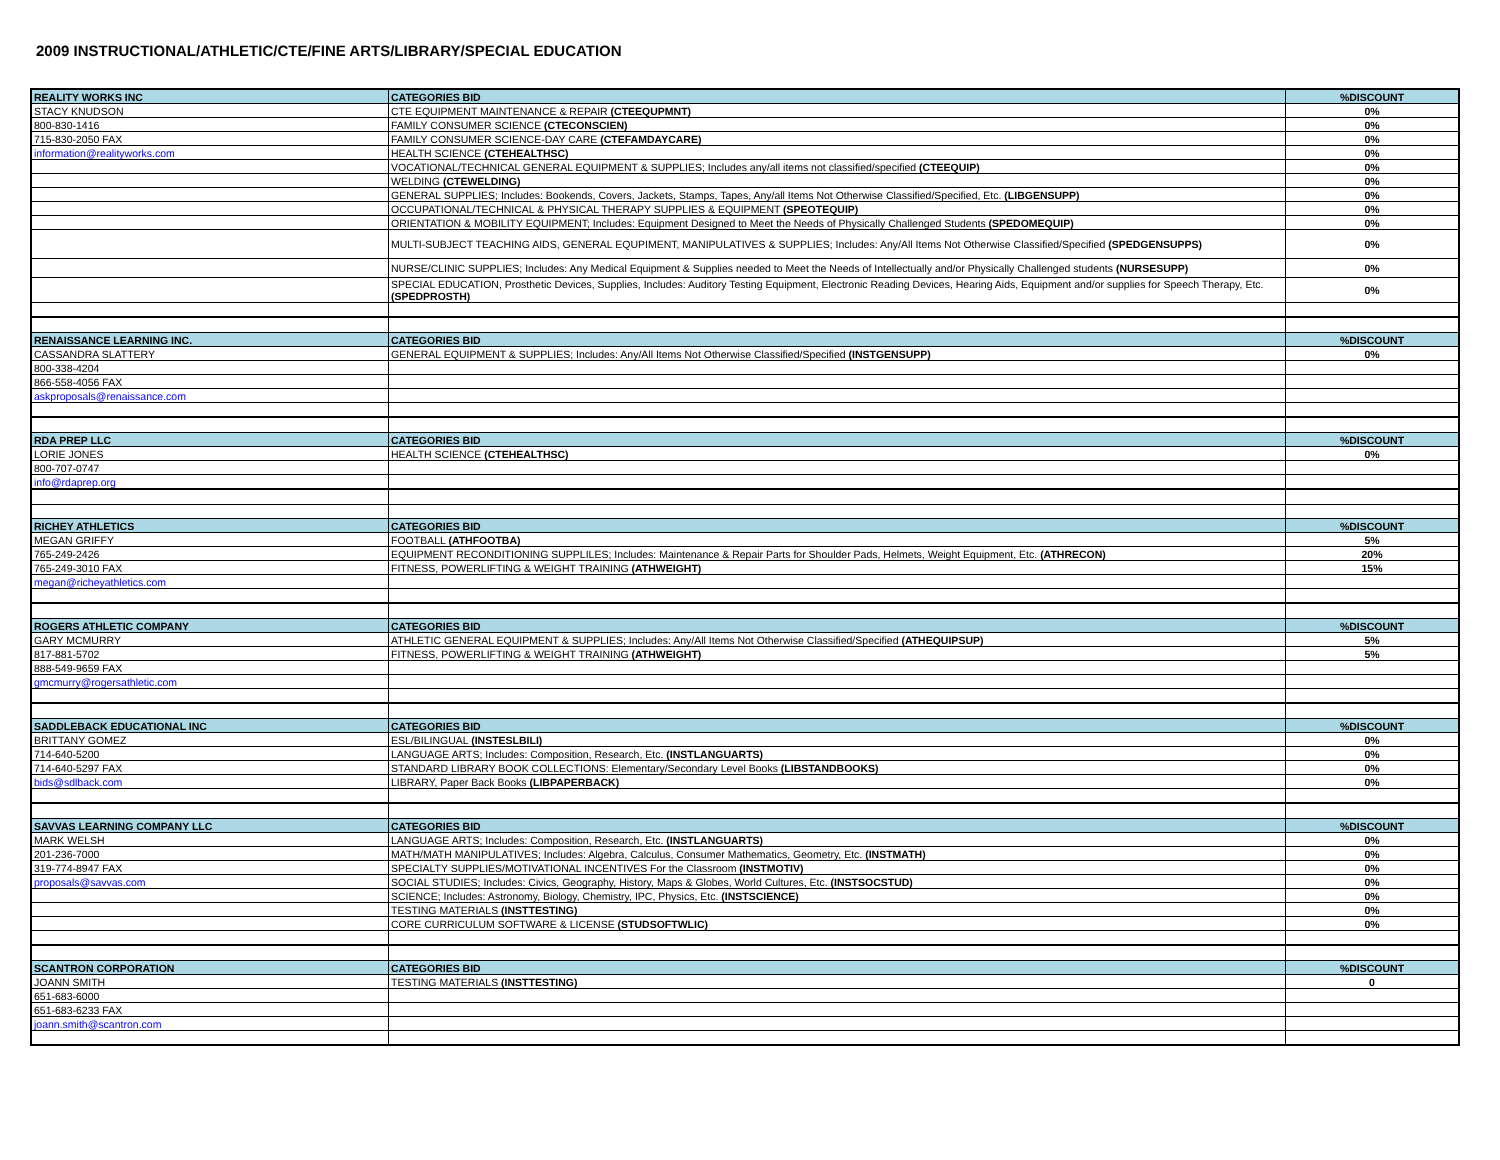2009 INSTRUCTIONAL/ATHLETIC/CTE/FINE ARTS/LIBRARY/SPECIAL EDUCATION
| REALITY WORKS INC | CATEGORIES BID | %DISCOUNT |
| STACY KNUDSON | CTE EQUIPMENT MAINTENANCE & REPAIR (CTEEQUPMNT) | 0% |
| 800-830-1416 | FAMILY CONSUMER SCIENCE (CTECONSCIEN) | 0% |
| 715-830-2050 FAX | FAMILY CONSUMER SCIENCE-DAY CARE (CTEFAMDAYCARE) | 0% |
| information@realityworks.com | HEALTH SCIENCE (CTEHEALTHSC) | 0% |
| | VOCATIONAL/TECHNICAL GENERAL EQUIPMENT & SUPPLIES; Includes any/all items not classified/specified (CTEEQUIP) | 0% |
| | WELDING (CTEWELDING) | 0% |
| | GENERAL SUPPLIES; Includes: Bookends, Covers, Jackets, Stamps, Tapes, Any/all Items Not Otherwise Classified/Specified, Etc. (LIBGENSUPP) | 0% |
| | OCCUPATIONAL/TECHNICAL & PHYSICAL THERAPY SUPPLIES & EQUIPMENT (SPEOTEQUIP) | 0% |
| | ORIENTATION & MOBILITY EQUIPMENT; Includes: Equipment Designed to Meet the Needs of Physically Challenged Students (SPEDOMEQUIP) | 0% |
| | MULTI-SUBJECT TEACHING AIDS, GENERAL EQUPIMENT, MANIPULATIVES & SUPPLIES; Includes: Any/All Items Not Otherwise Classified/Specified (SPEDGENSUPPS) | 0% |
| | NURSE/CLINIC SUPPLIES; Includes: Any Medical Equipment & Supplies needed to Meet the Needs of Intellectually and/or Physically Challenged students (NURSESUPP) | 0% |
| | SPECIAL EDUCATION, Prosthetic Devices, Supplies, Includes: Auditory Testing Equipment, Electronic Reading Devices, Hearing Aids, Equipment and/or supplies for Speech Therapy, Etc. (SPEDPROSTH) | 0% |
| RENAISSANCE LEARNING INC. | CATEGORIES BID | %DISCOUNT |
| CASSANDRA SLATTERY | GENERAL EQUIPMENT & SUPPLIES; Includes: Any/All Items Not Otherwise Classified/Specified (INSTGENSUPP) | 0% |
| 800-338-4204 | | |
| 866-558-4056 FAX | | |
| askproposals@renaissance.com | | |
| RDA PREP LLC | CATEGORIES BID | %DISCOUNT |
| LORIE JONES | HEALTH SCIENCE (CTEHEALTHSC) | 0% |
| 800-707-0747 | | |
| info@rdaprep.org | | |
| RICHEY ATHLETICS | CATEGORIES BID | %DISCOUNT |
| MEGAN GRIFFY | FOOTBALL (ATHFOOTBA) | 5% |
| 765-249-2426 | EQUIPMENT RECONDITIONING SUPPLILES; Includes: Maintenance & Repair Parts for Shoulder Pads, Helmets, Weight Equipment, Etc. (ATHRECON) | 20% |
| 765-249-3010 FAX | FITNESS, POWERLIFTING & WEIGHT TRAINING (ATHWEIGHT) | 15% |
| megan@richeyathletics.com | | |
| ROGERS ATHLETIC COMPANY | CATEGORIES BID | %DISCOUNT |
| GARY MCMURRY | ATHLETIC GENERAL EQUIPMENT & SUPPLIES; Includes: Any/All Items Not Otherwise Classified/Specified (ATHEQUIPSUP) | 5% |
| 817-881-5702 | FITNESS, POWERLIFTING & WEIGHT TRAINING (ATHWEIGHT) | 5% |
| 888-549-9659 FAX | | |
| gmcmurry@rogersathletic.com | | |
| SADDLEBACK EDUCATIONAL INC | CATEGORIES BID | %DISCOUNT |
| BRITTANY GOMEZ | ESL/BILINGUAL (INSTESLBILI) | 0% |
| 714-640-5200 | LANGUAGE ARTS; Includes: Composition, Research, Etc. (INSTLANGUARTS) | 0% |
| 714-640-5297 FAX | STANDARD LIBRARY BOOK COLLECTIONS: Elementary/Secondary Level Books (LIBSTANDBOOKS) | 0% |
| bids@sdlback.com | LIBRARY, Paper Back Books (LIBPAPERBACK) | 0% |
| SAVVAS LEARNING COMPANY LLC | CATEGORIES BID | %DISCOUNT |
| MARK WELSH | LANGUAGE ARTS; Includes: Composition, Research, Etc. (INSTLANGUARTS) | 0% |
| 201-236-7000 | MATH/MATH MANIPULATIVES; Includes: Algebra, Calculus, Consumer Mathematics, Geometry, Etc. (INSTMATH) | 0% |
| 319-774-8947 FAX | SPECIALTY SUPPLIES/MOTIVATIONAL INCENTIVES For the Classroom (INSTMOTIV) | 0% |
| proposals@savvas.com | SOCIAL STUDIES; Includes: Civics, Geography, History, Maps & Globes, World Cultures, Etc. (INSTSOCSTUD) | 0% |
| | SCIENCE; Includes: Astronomy, Biology, Chemistry, IPC, Physics, Etc. (INSTSCIENCE) | 0% |
| | TESTING MATERIALS (INSTTESTING) | 0% |
| | CORE CURRICULUM SOFTWARE & LICENSE (STUDSOFTWLIC) | 0% |
| SCANTRON CORPORATION | CATEGORIES BID | %DISCOUNT |
| JOANN SMITH | TESTING MATERIALS (INSTTESTING) | 0 |
| 651-683-6000 | | |
| 651-683-6233 FAX | | |
| joann.smith@scantron.com | | |